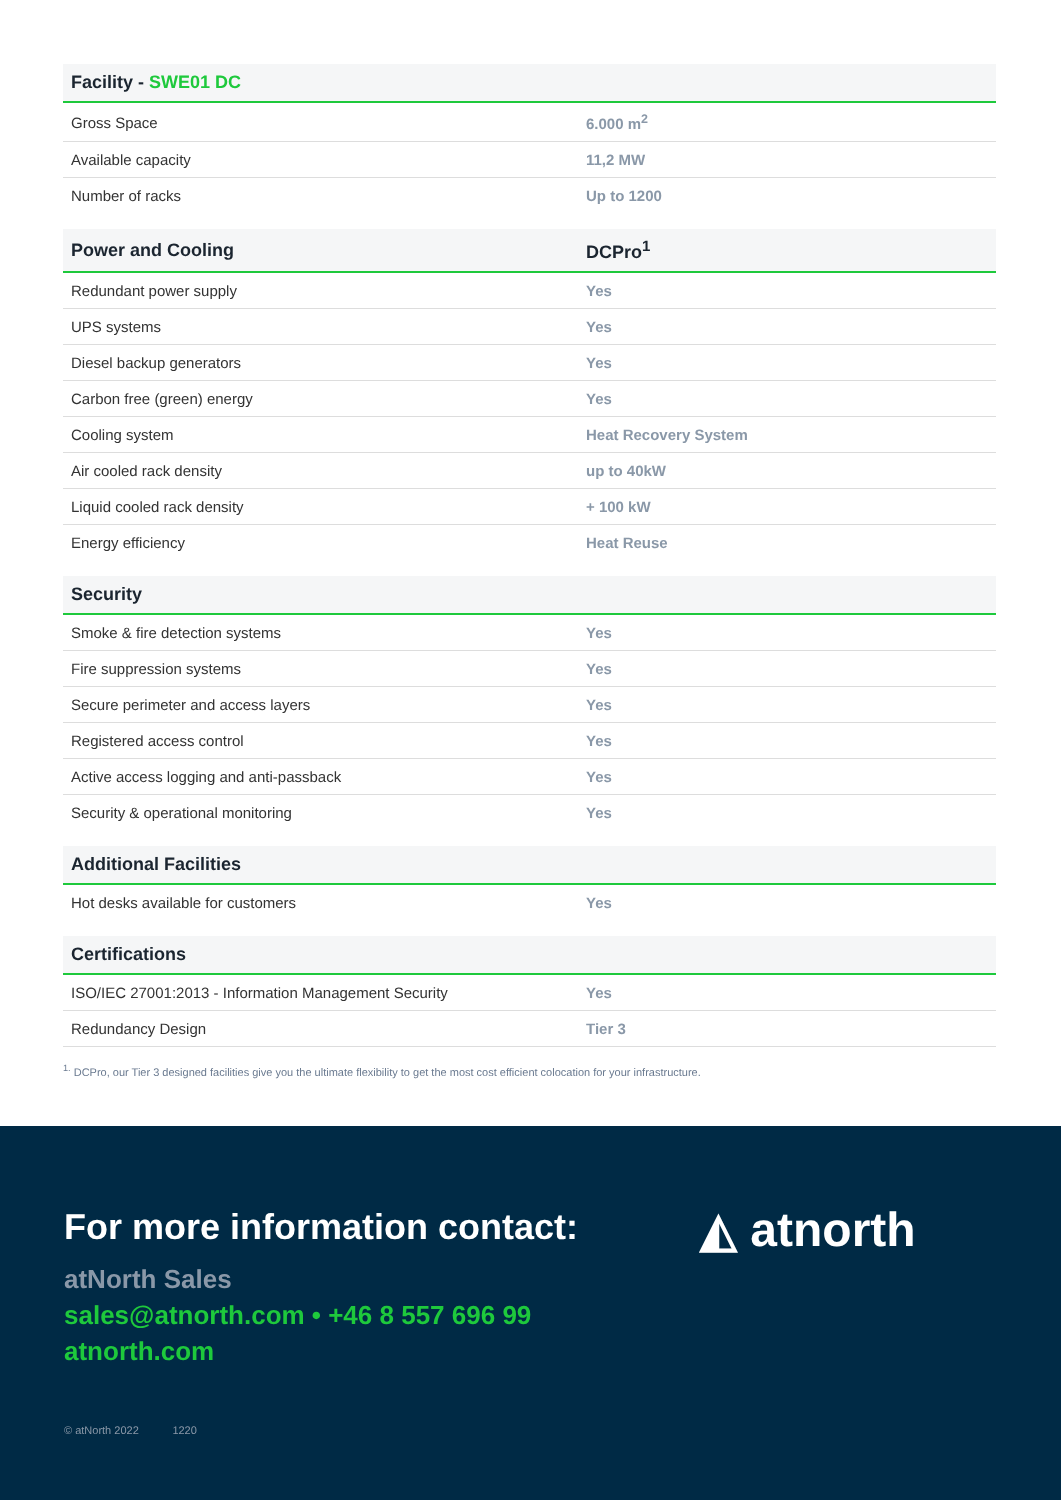| Facility - SWE01 DC | |
| --- | --- |
| Gross Space | 6.000 m<sup>2</sup> |
| Available capacity | 11,2 MW |
| Number of racks | Up to 1200 |
| Power and Cooling | DCPro<sup>1</sup> |
| --- | --- |
| Redundant power supply | Yes |
| UPS systems | Yes |
| Diesel backup generators | Yes |
| Carbon free (green) energy | Yes |
| Cooling system | Heat Recovery System |
| Air cooled rack density | up to 40kW |
| Liquid cooled rack density | + 100 kW |
| Energy efficiency | Heat Reuse |
| Security | |
| --- | --- |
| Smoke & fire detection systems | Yes |
| Fire suppression systems | Yes |
| Secure perimeter and access layers | Yes |
| Registered access control | Yes |
| Active access logging and anti-passback | Yes |
| Security & operational monitoring | Yes |
| Additional Facilities | |
| --- | --- |
| Hot desks available for customers | Yes |
| Certifications | |
| --- | --- |
| ISO/IEC 27001:2013 - Information Management Security | Yes |
| Redundancy Design | Tier 3 |
<sup>1.</sup> DCPro, our Tier 3 designed facilities give you the ultimate flexibility to get the most cost efficient colocation for your infrastructure.
For more information contact:
atNorth Sales
sales@atnorth.com • +46 8 557 696 99
atnorth.com
◭ atnorth
© atNorth 2022 1220